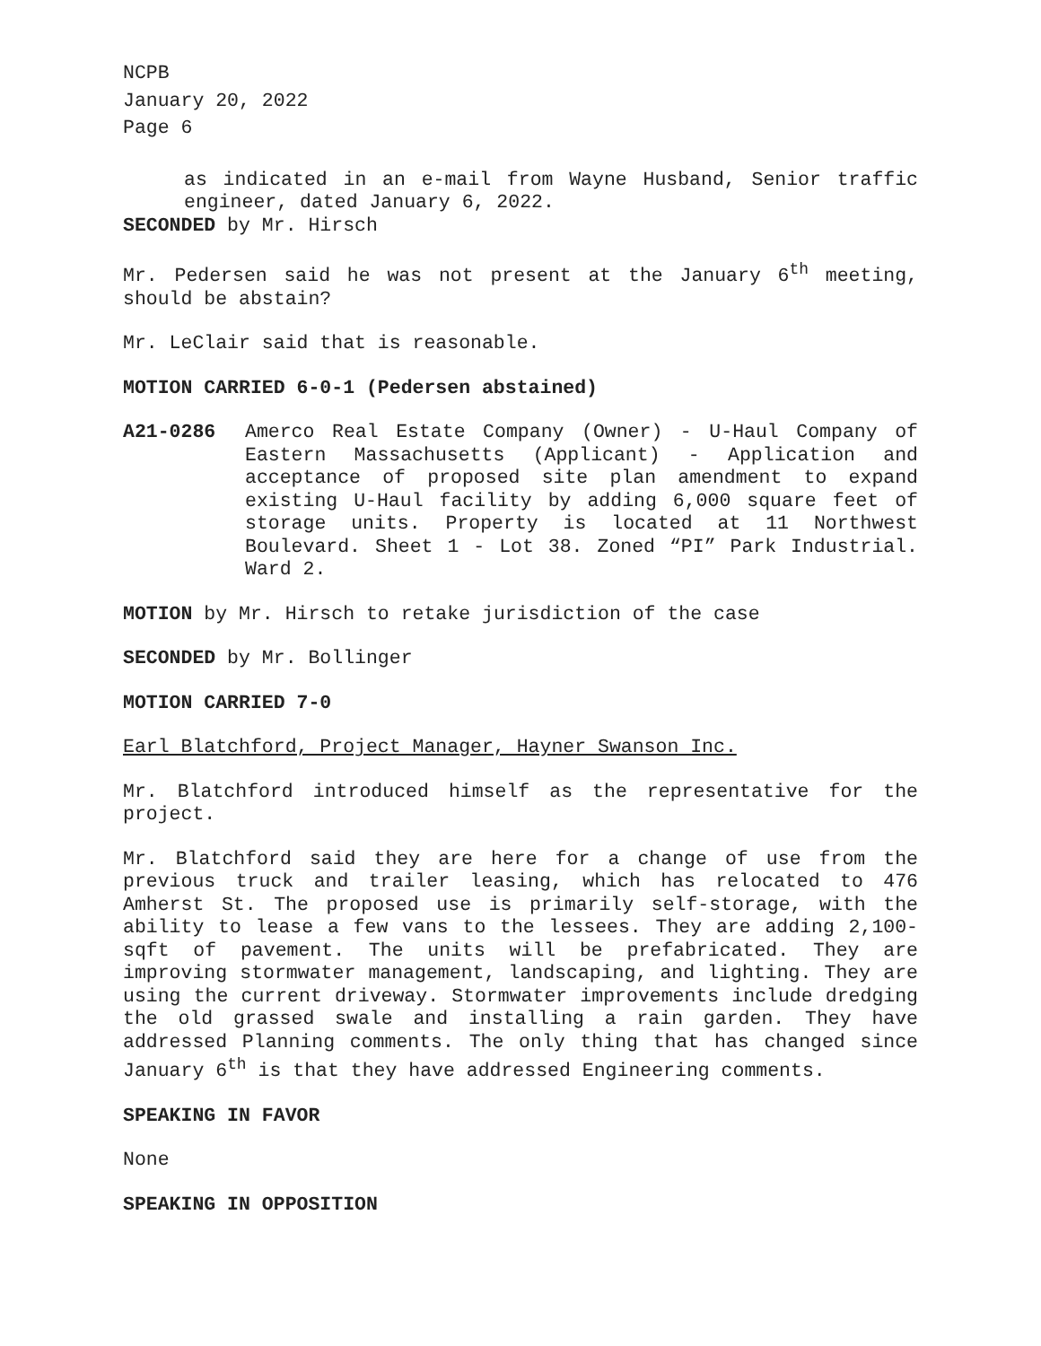NCPB
January 20, 2022
Page 6
as indicated in an e-mail from Wayne Husband, Senior traffic engineer, dated January 6, 2022.
SECONDED by Mr. Hirsch
Mr. Pedersen said he was not present at the January 6<sup>th</sup> meeting, should be abstain?
Mr. LeClair said that is reasonable.
MOTION CARRIED 6-0-1 (Pedersen abstained)
A21-0286 Amerco Real Estate Company (Owner) - U-Haul Company of Eastern Massachusetts (Applicant) - Application and acceptance of proposed site plan amendment to expand existing U-Haul facility by adding 6,000 square feet of storage units. Property is located at 11 Northwest Boulevard. Sheet 1 - Lot 38. Zoned “PI” Park Industrial. Ward 2.
MOTION by Mr. Hirsch to retake jurisdiction of the case
SECONDED by Mr. Bollinger
MOTION CARRIED 7-0
Earl Blatchford, Project Manager, Hayner Swanson Inc.
Mr. Blatchford introduced himself as the representative for the project.
Mr. Blatchford said they are here for a change of use from the previous truck and trailer leasing, which has relocated to 476 Amherst St. The proposed use is primarily self-storage, with the ability to lease a few vans to the lessees. They are adding 2,100-sqft of pavement. The units will be prefabricated. They are improving stormwater management, landscaping, and lighting. They are using the current driveway. Stormwater improvements include dredging the old grassed swale and installing a rain garden. They have addressed Planning comments. The only thing that has changed since January 6<sup>th</sup> is that they have addressed Engineering comments.
SPEAKING IN FAVOR
None
SPEAKING IN OPPOSITION